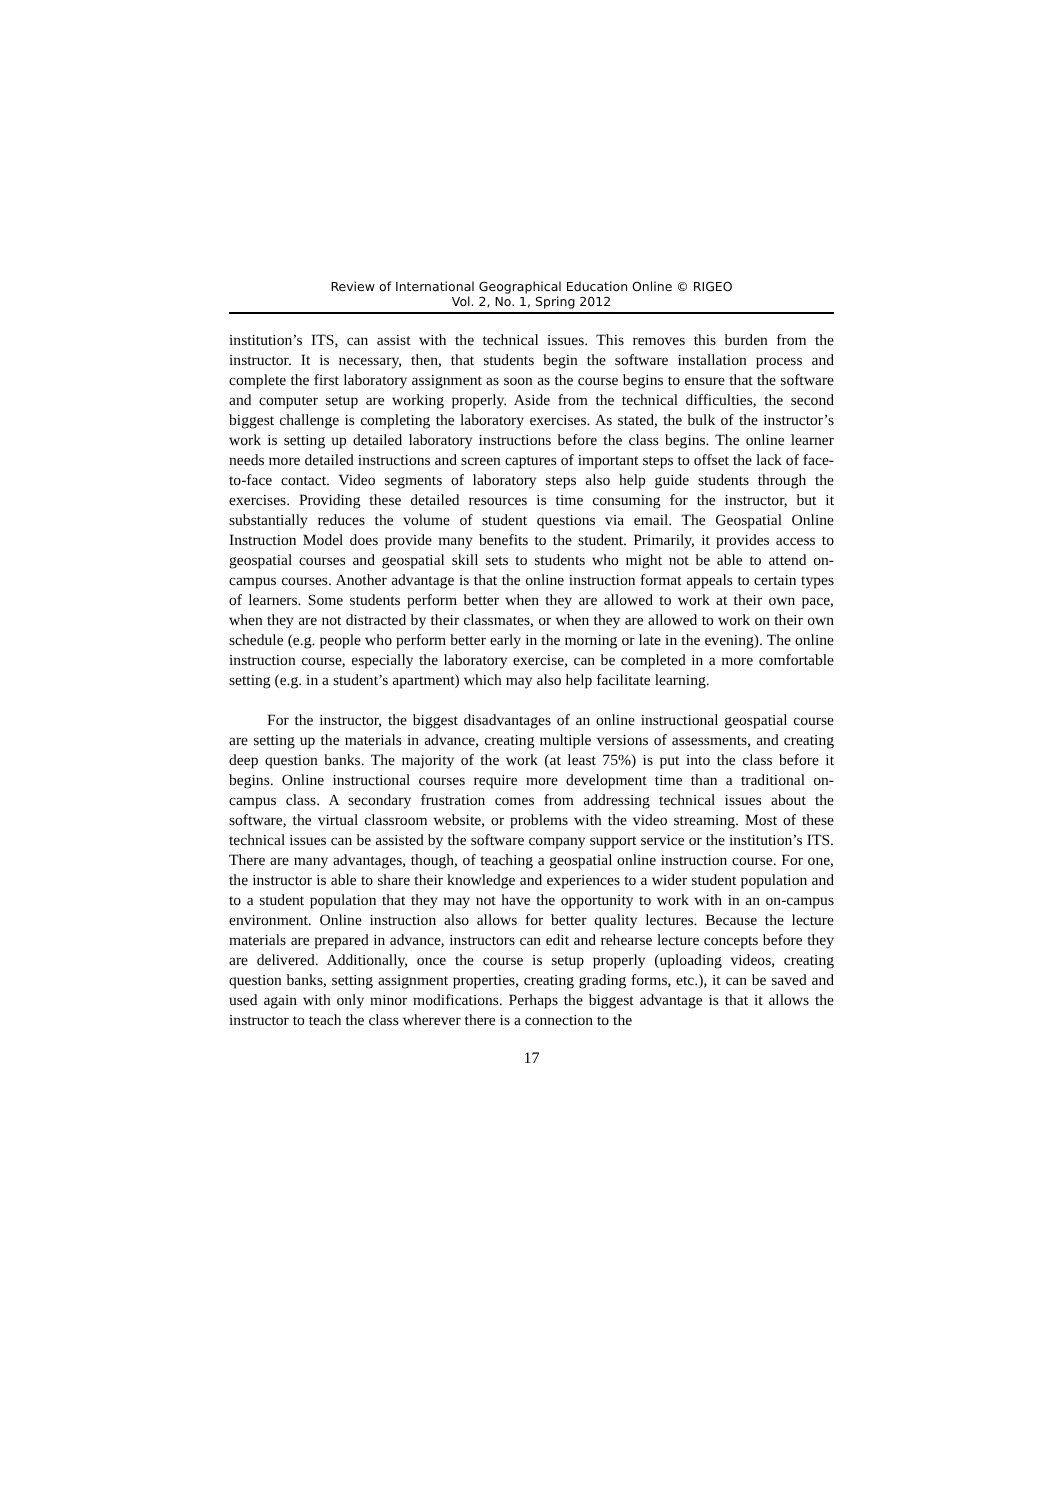Review of International Geographical Education Online © RIGEO
Vol. 2, No. 1, Spring 2012
institution’s ITS, can assist with the technical issues. This removes this burden from the instructor. It is necessary, then, that students begin the software installation process and complete the first laboratory assignment as soon as the course begins to ensure that the software and computer setup are working properly. Aside from the technical difficulties, the second biggest challenge is completing the laboratory exercises. As stated, the bulk of the instructor’s work is setting up detailed laboratory instructions before the class begins. The online learner needs more detailed instructions and screen captures of important steps to offset the lack of face-to-face contact. Video segments of laboratory steps also help guide students through the exercises. Providing these detailed resources is time consuming for the instructor, but it substantially reduces the volume of student questions via email. The Geospatial Online Instruction Model does provide many benefits to the student. Primarily, it provides access to geospatial courses and geospatial skill sets to students who might not be able to attend on-campus courses. Another advantage is that the online instruction format appeals to certain types of learners. Some students perform better when they are allowed to work at their own pace, when they are not distracted by their classmates, or when they are allowed to work on their own schedule (e.g. people who perform better early in the morning or late in the evening). The online instruction course, especially the laboratory exercise, can be completed in a more comfortable setting (e.g. in a student’s apartment) which may also help facilitate learning.
For the instructor, the biggest disadvantages of an online instructional geospatial course are setting up the materials in advance, creating multiple versions of assessments, and creating deep question banks. The majority of the work (at least 75%) is put into the class before it begins. Online instructional courses require more development time than a traditional on-campus class. A secondary frustration comes from addressing technical issues about the software, the virtual classroom website, or problems with the video streaming. Most of these technical issues can be assisted by the software company support service or the institution’s ITS. There are many advantages, though, of teaching a geospatial online instruction course. For one, the instructor is able to share their knowledge and experiences to a wider student population and to a student population that they may not have the opportunity to work with in an on-campus environment. Online instruction also allows for better quality lectures. Because the lecture materials are prepared in advance, instructors can edit and rehearse lecture concepts before they are delivered. Additionally, once the course is setup properly (uploading videos, creating question banks, setting assignment properties, creating grading forms, etc.), it can be saved and used again with only minor modifications. Perhaps the biggest advantage is that it allows the instructor to teach the class wherever there is a connection to the
17